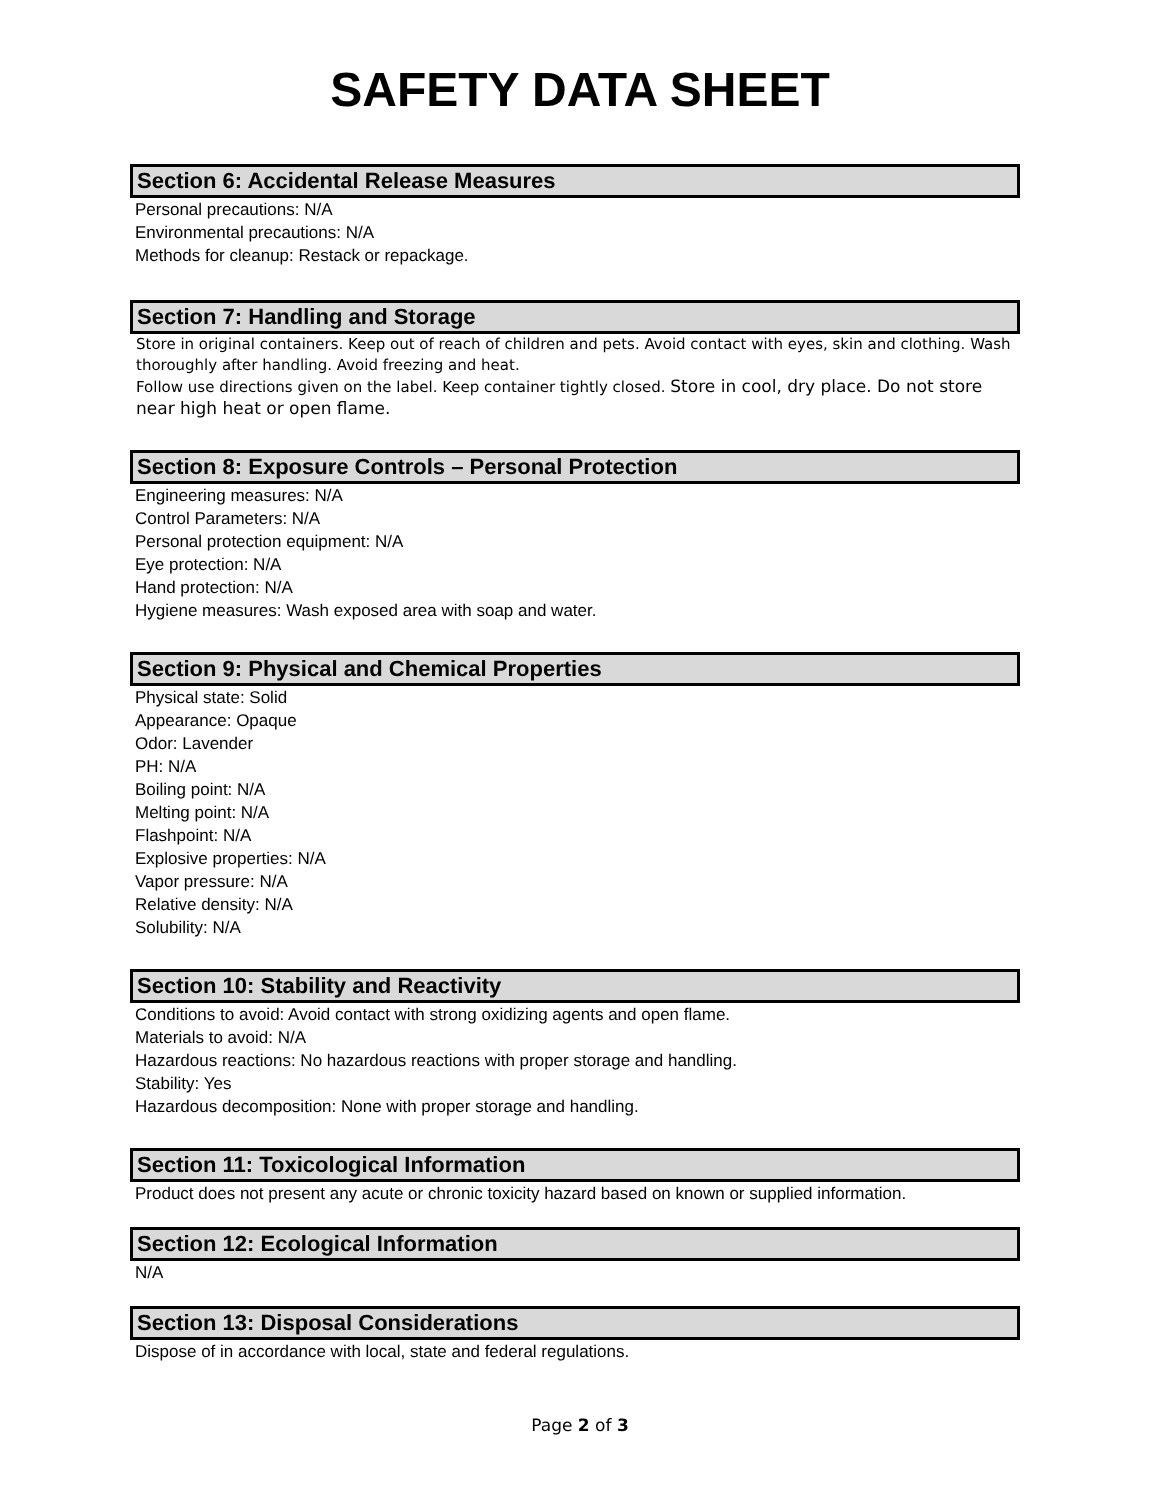SAFETY DATA SHEET
Section 6: Accidental Release Measures
Personal precautions: N/A
Environmental precautions: N/A
Methods for cleanup: Restack or repackage.
Section 7: Handling and Storage
Store in original containers. Keep out of reach of children and pets. Avoid contact with eyes, skin and clothing. Wash thoroughly after handling. Avoid freezing and heat.
Follow use directions given on the label. Keep container tightly closed. Store in cool, dry place. Do not store near high heat or open flame.
Section 8: Exposure Controls – Personal Protection
Engineering measures: N/A
Control Parameters: N/A
Personal protection equipment: N/A
Eye protection: N/A
Hand protection: N/A
Hygiene measures: Wash exposed area with soap and water.
Section 9: Physical and Chemical Properties
Physical state: Solid
Appearance: Opaque
Odor: Lavender
PH: N/A
Boiling point: N/A
Melting point: N/A
Flashpoint: N/A
Explosive properties: N/A
Vapor pressure: N/A
Relative density: N/A
Solubility: N/A
Section 10: Stability and Reactivity
Conditions to avoid: Avoid contact with strong oxidizing agents and open flame.
Materials to avoid: N/A
Hazardous reactions: No hazardous reactions with proper storage and handling.
Stability: Yes
Hazardous decomposition: None with proper storage and handling.
Section 11: Toxicological Information
Product does not present any acute or chronic toxicity hazard based on known or supplied information.
Section 12: Ecological Information
N/A
Section 13: Disposal Considerations
Dispose of in accordance with local, state and federal regulations.
Page 2 of 3